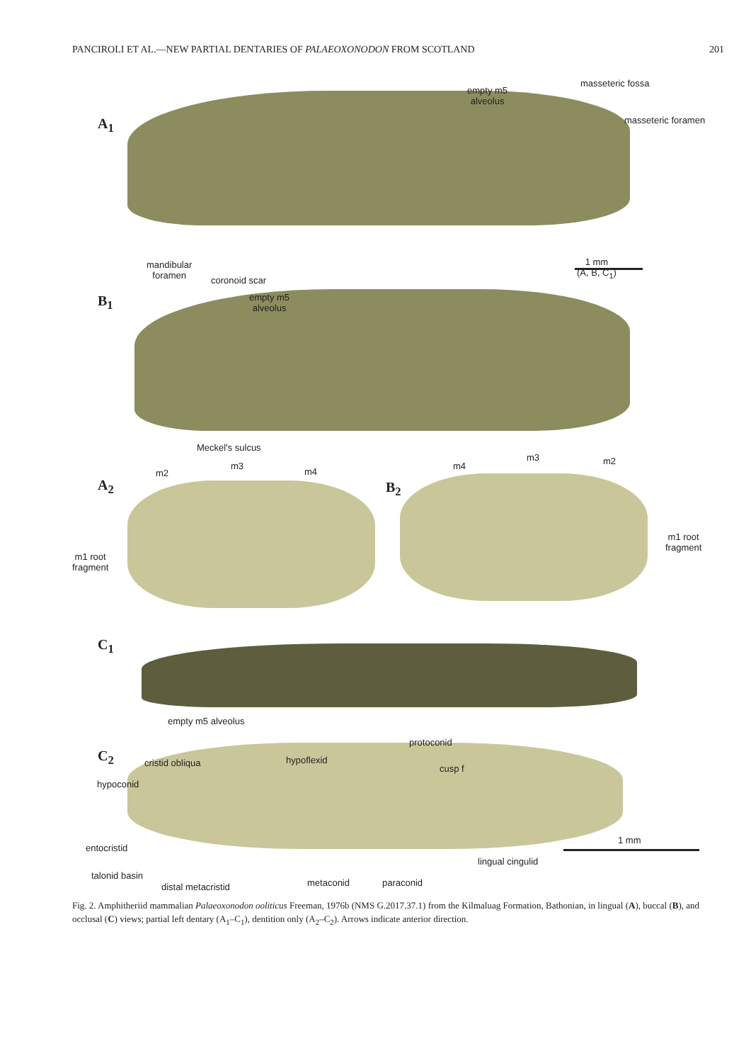PANCIROLI ET AL.—NEW PARTIAL DENTARIES OF PALAEOXONODON FROM SCOTLAND 201
A<sub>1</sub>
empty m5
alveolus
masseteric fossa
masseteric foramen
1 mm
(A, B, C<sub>1</sub>)
mandibular
foramen
coronoid scar
empty m5
alveolus
B<sub>1</sub>
Meckel's sulcus
A<sub>2</sub>
m2
m3
m4
B<sub>2</sub>
m4
m3 m2
m1 root
fragment
m1 root
fragment
C<sub>1</sub>
empty m5 alveolus
C<sub>2</sub>
protoconid
hypoflexid
cristid obliqua
cusp f
hypoconid
1 mm
entocristid
lingual cingulid
talonid basin
metaconid paraconid
distal metacristid
Fig. 2. Amphitheriid mammalian Palaeoxonodon ooliticus Freeman, 1976b (NMS G.2017.37.1) from the Kilmaluag Formation, Bathonian, in lingual (A), buccal (B), and occlusal (C) views; partial left dentary (A<sub>1</sub>–C<sub>1</sub>), dentition only (A<sub>2</sub>–C<sub>2</sub>). Arrows indicate anterior direction.